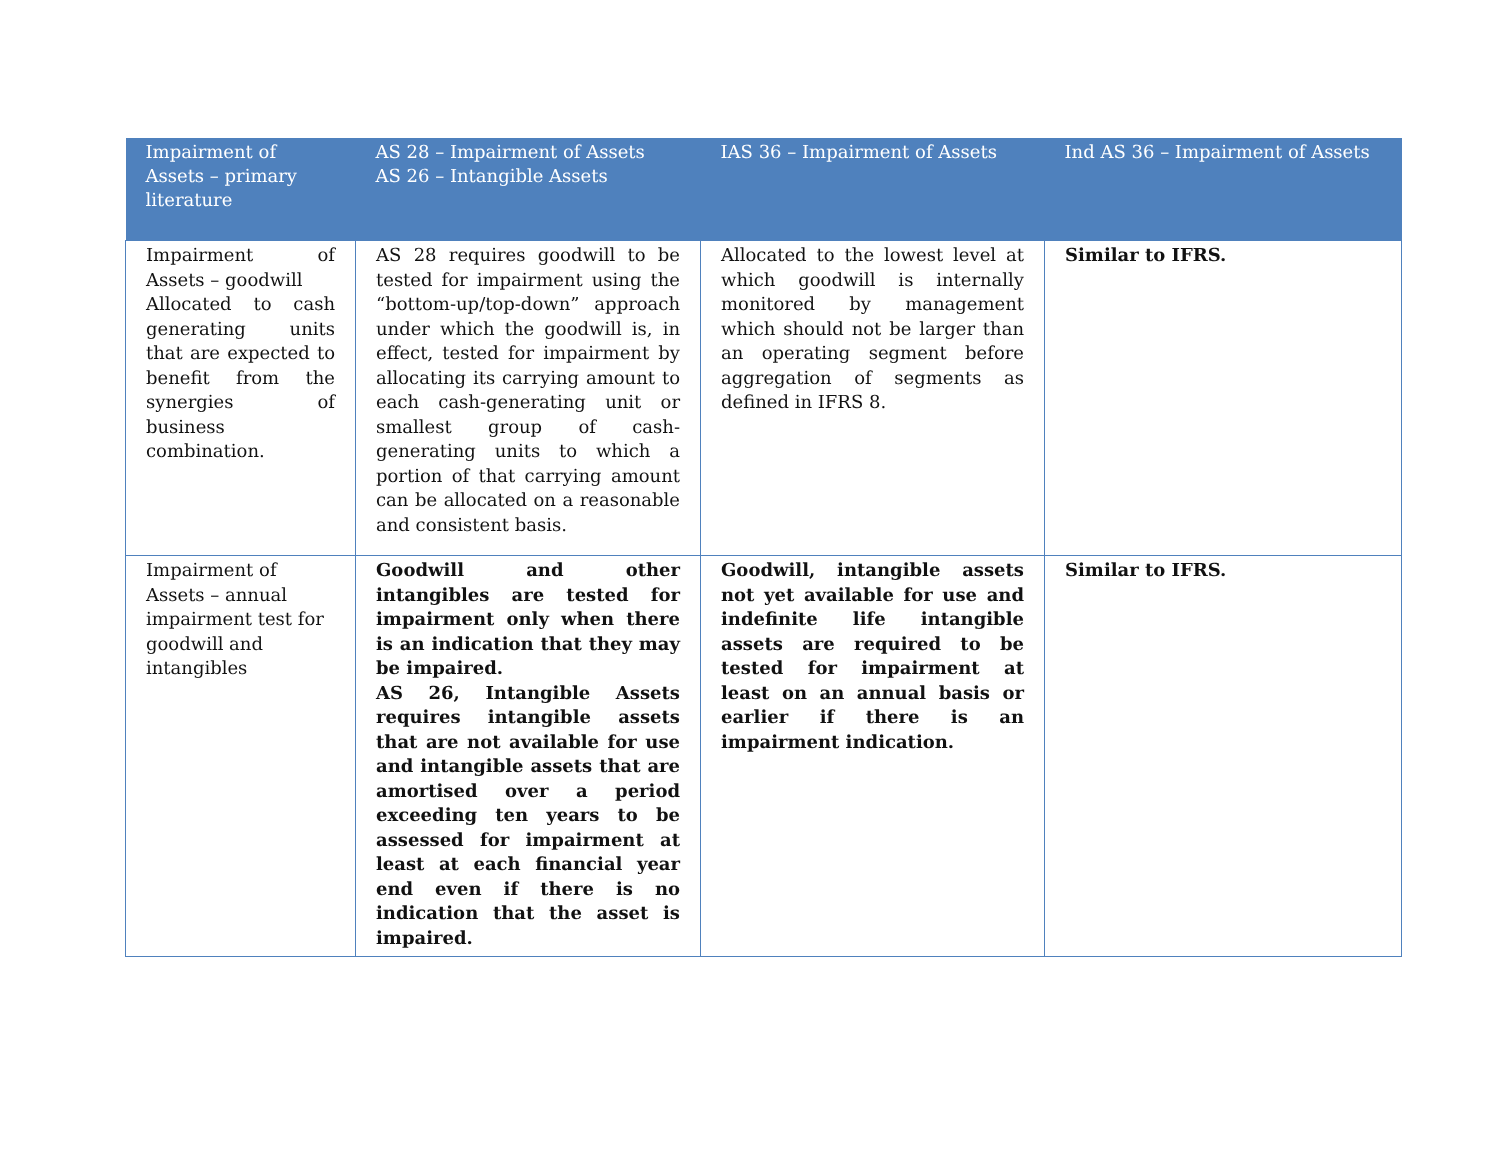| Impairment of Assets – primary literature | AS 28 – Impairment of Assets AS 26 – Intangible Assets | IAS 36 – Impairment of Assets | Ind AS 36 – Impairment of Assets |
| --- | --- | --- | --- |
| Impairment of Assets – goodwill Allocated to cash generating units that are expected to benefit from the synergies of business combination. | AS 28 requires goodwill to be tested for impairment using the “bottom-up/top-down” approach under which the goodwill is, in effect, tested for impairment by allocating its carrying amount to each cash-generating unit or smallest group of cash-generating units to which a portion of that carrying amount can be allocated on a reasonable and consistent basis. | Allocated to the lowest level at which goodwill is internally monitored by management which should not be larger than an operating segment before aggregation of segments as defined in IFRS 8. | Similar to IFRS. |
| Impairment of Assets – annual impairment test for goodwill and intangibles | Goodwill and other intangibles are tested for impairment only when there is an indication that they may be impaired. AS 26, Intangible Assets requires intangible assets that are not available for use and intangible assets that are amortised over a period exceeding ten years to be assessed for impairment at least at each financial year end even if there is no indication that the asset is impaired. | Goodwill, intangible assets not yet available for use and indefinite life intangible assets are required to be tested for impairment at least on an annual basis or earlier if there is an impairment indication. | Similar to IFRS. |